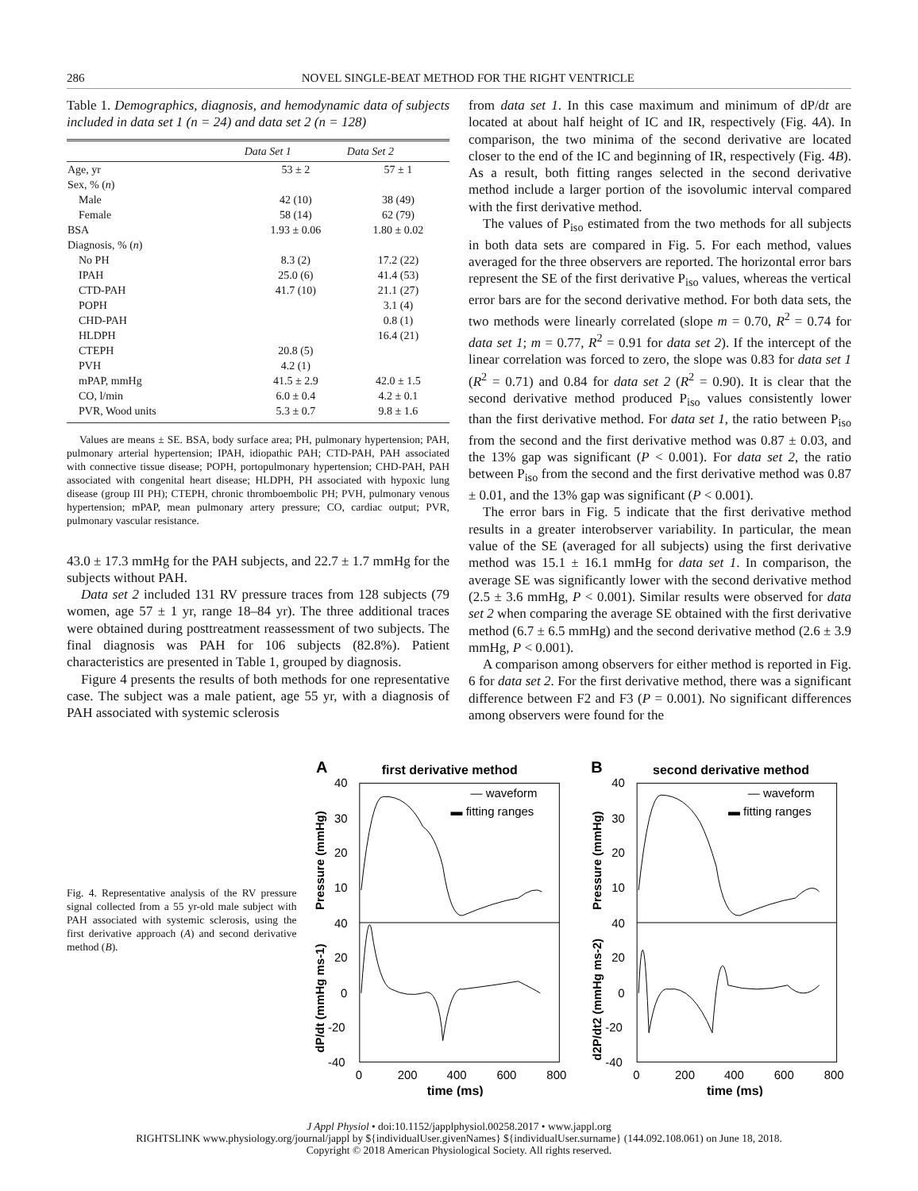286 NOVEL SINGLE-BEAT METHOD FOR THE RIGHT VENTRICLE
Table 1. Demographics, diagnosis, and hemodynamic data of subjects included in data set 1 (n = 24) and data set 2 (n = 128)
| | Data Set 1 | Data Set 2 |
| --- | --- | --- |
| Age, yr | 53 ± 2 | 57 ± 1 |
| Sex, % ( n ) | | |
| Male | 42 (10) | 38 (49) |
| Female | 58 (14) | 62 (79) |
| BSA | 1.93 ± 0.06 | 1.80 ± 0.02 |
| Diagnosis, % ( n ) | | |
| No PH | 8.3 (2) | 17.2 (22) |
| IPAH | 25.0 (6) | 41.4 (53) |
| CTD-PAH | 41.7 (10) | 21.1 (27) |
| POPH | | 3.1 (4) |
| CHD-PAH | | 0.8 (1) |
| HLDPH | | 16.4 (21) |
| CTEPH | 20.8 (5) | |
| PVH | 4.2 (1) | |
| mPAP, mmHg | 41.5 ± 2.9 | 42.0 ± 1.5 |
| CO, l/min | 6.0 ± 0.4 | 4.2 ± 0.1 |
| PVR, Wood units | 5.3 ± 0.7 | 9.8 ± 1.6 |
Values are means ± SE. BSA, body surface area; PH, pulmonary hypertension; PAH, pulmonary arterial hypertension; IPAH, idiopathic PAH; CTD-PAH, PAH associated with connective tissue disease; POPH, portopulmonary hypertension; CHD-PAH, PAH associated with congenital heart disease; HLDPH, PH associated with hypoxic lung disease (group III PH); CTEPH, chronic thromboembolic PH; PVH, pulmonary venous hypertension; mPAP, mean pulmonary artery pressure; CO, cardiac output; PVR, pulmonary vascular resistance.
43.0 ± 17.3 mmHg for the PAH subjects, and 22.7 ± 1.7 mmHg for the subjects without PAH.
Data set 2 included 131 RV pressure traces from 128 subjects (79 women, age 57 ± 1 yr, range 18–84 yr). The three additional traces were obtained during posttreatment reassessment of two subjects. The final diagnosis was PAH for 106 subjects (82.8%). Patient characteristics are presented in Table 1, grouped by diagnosis.
Figure 4 presents the results of both methods for one representative case. The subject was a male patient, age 55 yr, with a diagnosis of PAH associated with systemic sclerosis
from data set 1. In this case maximum and minimum of dP/dt are located at about half height of IC and IR, respectively (Fig. 4A). In comparison, the two minima of the second derivative are located closer to the end of the IC and beginning of IR, respectively (Fig. 4B). As a result, both fitting ranges selected in the second derivative method include a larger portion of the isovolumic interval compared with the first derivative method.
The values of P<sub>iso</sub> estimated from the two methods for all subjects in both data sets are compared in Fig. 5. For each method, values averaged for the three observers are reported. The horizontal error bars represent the SE of the first derivative P<sub>iso</sub> values, whereas the vertical error bars are for the second derivative method. For both data sets, the two methods were linearly correlated (slope m = 0.70, R<sup>2</sup> = 0.74 for data set 1; m = 0.77, R<sup>2</sup> = 0.91 for data set 2). If the intercept of the linear correlation was forced to zero, the slope was 0.83 for data set 1 (R<sup>2</sup> = 0.71) and 0.84 for data set 2 (R<sup>2</sup> = 0.90). It is clear that the second derivative method produced P<sub>iso</sub> values consistently lower than the first derivative method. For data set 1, the ratio between P<sub>iso</sub> from the second and the first derivative method was 0.87 ± 0.03, and the 13% gap was significant (P < 0.001). For data set 2, the ratio between P<sub>iso</sub> from the second and the first derivative method was 0.87 ± 0.01, and the 13% gap was significant (P < 0.001).
The error bars in Fig. 5 indicate that the first derivative method results in a greater interobserver variability. In particular, the mean value of the SE (averaged for all subjects) using the first derivative method was 15.1 ± 16.1 mmHg for data set 1. In comparison, the average SE was significantly lower with the second derivative method (2.5 ± 3.6 mmHg, P < 0.001). Similar results were observed for data set 2 when comparing the average SE obtained with the first derivative method (6.7 ± 6.5 mmHg) and the second derivative method (2.6 ± 3.9 mmHg, P < 0.001).
A comparison among observers for either method is reported in Fig. 6 for data set 2. For the first derivative method, there was a significant difference between F2 and F3 (P = 0.001). No significant differences among observers were found for the
Fig. 4. Representative analysis of the RV pressure signal collected from a 55 yr-old male subject with PAH associated with systemic sclerosis, using the first derivative approach (A) and second derivative method (B).
A
first derivative method
B
second derivative method
40
30
20
10
40
20
0
-20
-40
40
30
20
10
40
20
0
-20
-40
Pressure (mmHg)
dP/dt (mmHg ms-1)
Pressure (mmHg)
d2P/dt2 (mmHg ms-2)
0
200
400
600
800
0
200
400
600
800
time (ms)
time (ms)
— waveform
▬ fitting ranges
— waveform
▬ fitting ranges
J Appl Physiol • doi:10.1152/japplphysiol.00258.2017 • www.jappl.org
RIGHTSLINK www.physiology.org/journal/jappl by ${individualUser.givenNames} ${individualUser.surname} (144.092.108.061) on June 18, 2018.
Copyright © 2018 American Physiological Society. All rights reserved.